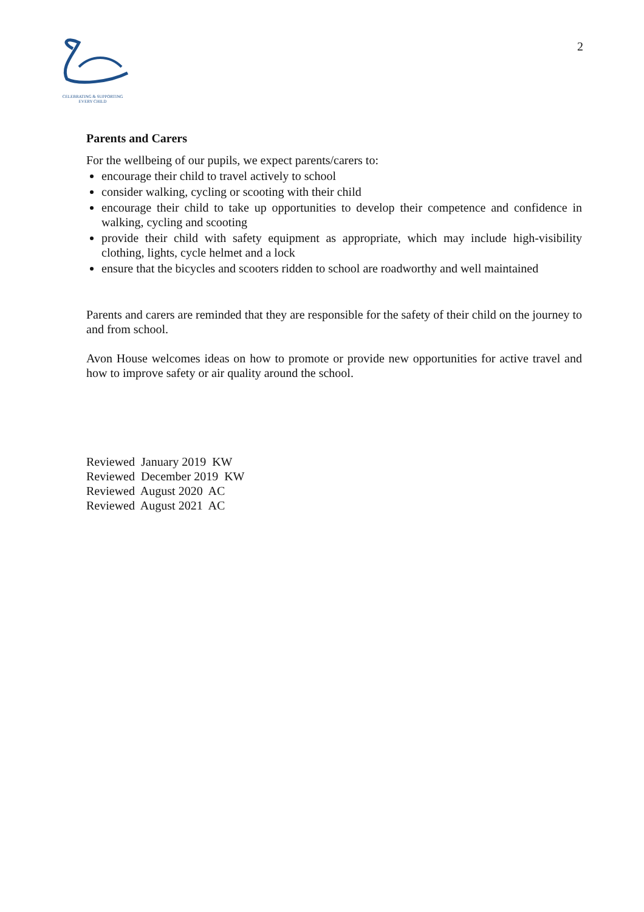CELEBRATING & SUPPORTING
EVERY CHILD
2
Parents and Carers
For the wellbeing of our pupils, we expect parents/carers to:
encourage their child to travel actively to school
consider walking, cycling or scooting with their child
encourage their child to take up opportunities to develop their competence and confidence in walking, cycling and scooting
provide their child with safety equipment as appropriate, which may include high-visibility clothing, lights, cycle helmet and a lock
ensure that the bicycles and scooters ridden to school are roadworthy and well maintained
Parents and carers are reminded that they are responsible for the safety of their child on the journey to and from school.
Avon House welcomes ideas on how to promote or provide new opportunities for active travel and how to improve safety or air quality around the school.
Reviewed January 2019 KW
Reviewed December 2019 KW
Reviewed August 2020 AC
Reviewed August 2021 AC